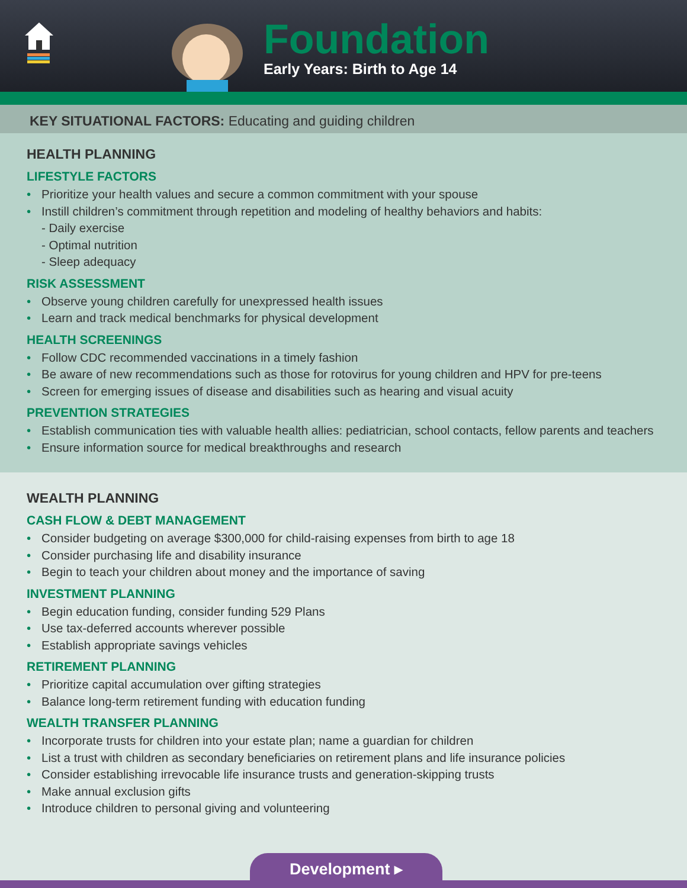Foundation
Early Years: Birth to Age 14
KEY SITUATIONAL FACTORS: Educating and guiding children
HEALTH PLANNING
LIFESTYLE FACTORS
Prioritize your health values and secure a common commitment with your spouse
Instill children’s commitment through repetition and modeling of healthy behaviors and habits:
- Daily exercise
- Optimal nutrition
- Sleep adequacy
RISK ASSESSMENT
Observe young children carefully for unexpressed health issues
Learn and track medical benchmarks for physical development
HEALTH SCREENINGS
Follow CDC recommended vaccinations in a timely fashion
Be aware of new recommendations such as those for rotovirus for young children and HPV for pre-teens
Screen for emerging issues of disease and disabilities such as hearing and visual acuity
PREVENTION STRATEGIES
Establish communication ties with valuable health allies: pediatrician, school contacts, fellow parents and teachers
Ensure information source for medical breakthroughs and research
WEALTH PLANNING
CASH FLOW & DEBT MANAGEMENT
Consider budgeting on average $300,000 for child-raising expenses from birth to age 18
Consider purchasing life and disability insurance
Begin to teach your children about money and the importance of saving
INVESTMENT PLANNING
Begin education funding, consider funding 529 Plans
Use tax-deferred accounts wherever possible
Establish appropriate savings vehicles
RETIREMENT PLANNING
Prioritize capital accumulation over gifting strategies
Balance long-term retirement funding with education funding
WEALTH TRANSFER PLANNING
Incorporate trusts for children into your estate plan; name a guardian for children
List a trust with children as secondary beneficiaries on retirement plans and life insurance policies
Consider establishing irrevocable life insurance trusts and generation-skipping trusts
Make annual exclusion gifts
Introduce children to personal giving and volunteering
Development ▸